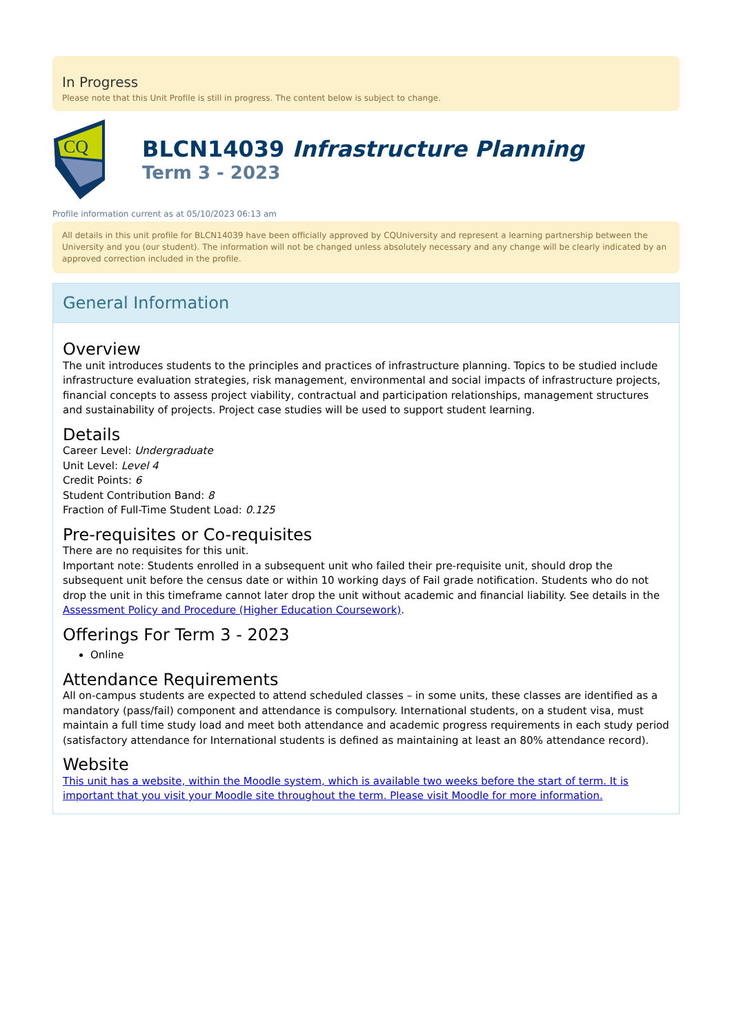In Progress
Please note that this Unit Profile is still in progress. The content below is subject to change.
CQ
BLCN14039 Infrastructure Planning
Term 3 - 2023
Profile information current as at 05/10/2023 06:13 am
All details in this unit profile for BLCN14039 have been officially approved by CQUniversity and represent a learning partnership between the University and you (our student). The information will not be changed unless absolutely necessary and any change will be clearly indicated by an approved correction included in the profile.
General Information
Overview
The unit introduces students to the principles and practices of infrastructure planning. Topics to be studied include infrastructure evaluation strategies, risk management, environmental and social impacts of infrastructure projects, financial concepts to assess project viability, contractual and participation relationships, management structures and sustainability of projects. Project case studies will be used to support student learning.
Details
Career Level: Undergraduate
Unit Level: Level 4
Credit Points: 6
Student Contribution Band: 8
Fraction of Full-Time Student Load: 0.125
Pre-requisites or Co-requisites
There are no requisites for this unit.
Important note: Students enrolled in a subsequent unit who failed their pre-requisite unit, should drop the subsequent unit before the census date or within 10 working days of Fail grade notification. Students who do not drop the unit in this timeframe cannot later drop the unit without academic and financial liability. See details in the Assessment Policy and Procedure (Higher Education Coursework).
Offerings For Term 3 - 2023
Online
Attendance Requirements
All on-campus students are expected to attend scheduled classes – in some units, these classes are identified as a mandatory (pass/fail) component and attendance is compulsory. International students, on a student visa, must maintain a full time study load and meet both attendance and academic progress requirements in each study period (satisfactory attendance for International students is defined as maintaining at least an 80% attendance record).
Website
This unit has a website, within the Moodle system, which is available two weeks before the start of term. It is important that you visit your Moodle site throughout the term. Please visit Moodle for more information.